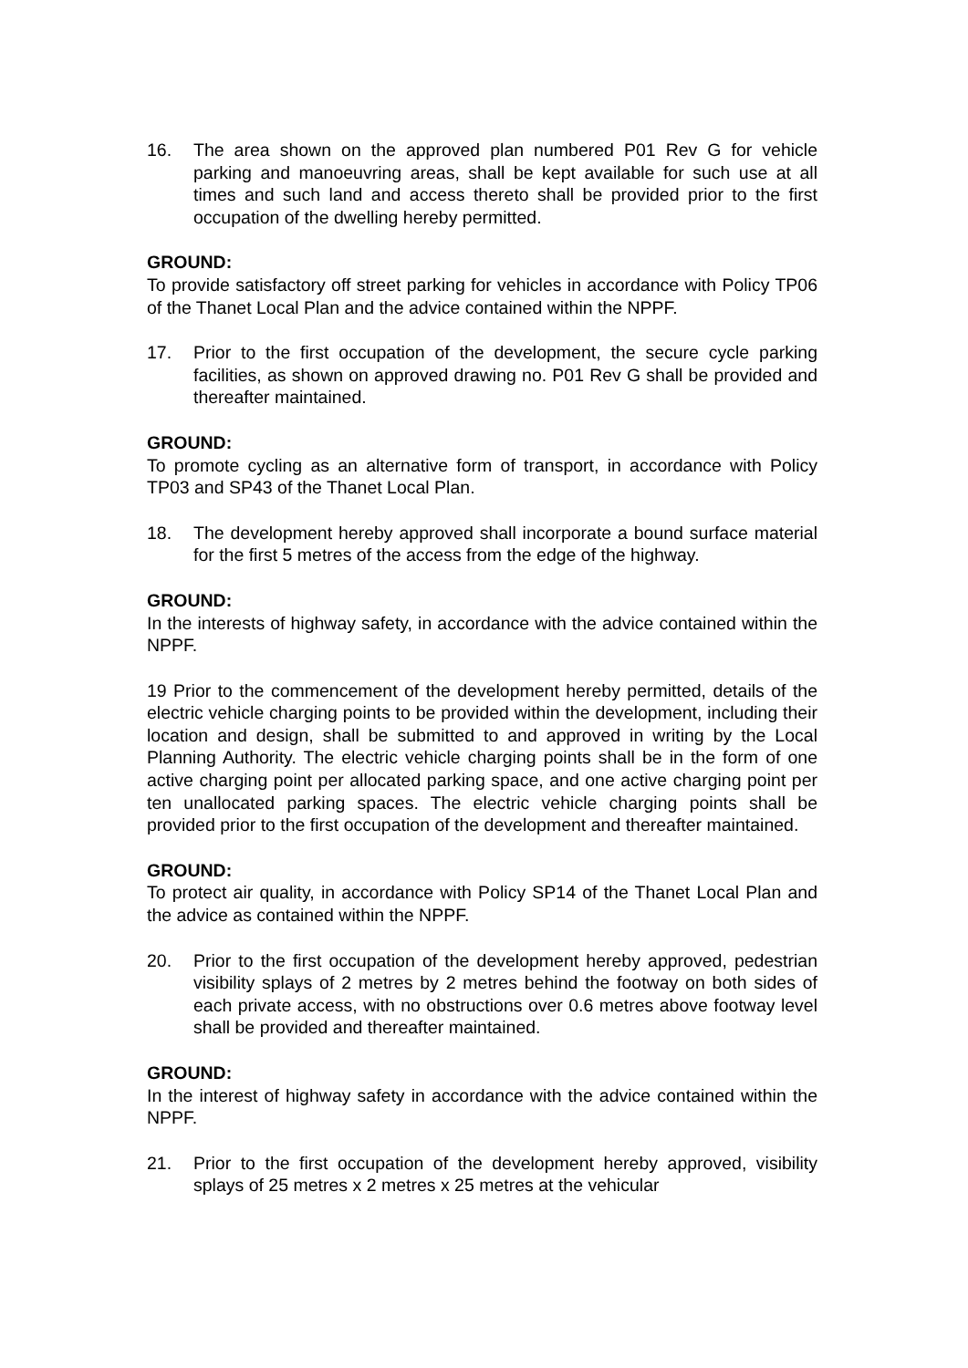16. The area shown on the approved plan numbered P01 Rev G for vehicle parking and manoeuvring areas, shall be kept available for such use at all times and such land and access thereto shall be provided prior to the first occupation of the dwelling hereby permitted.
GROUND:
To provide satisfactory off street parking for vehicles in accordance with Policy TP06 of the Thanet Local Plan and the advice contained within the NPPF.
17. Prior to the first occupation of the development, the secure cycle parking facilities, as shown on approved drawing no. P01 Rev G shall be provided and thereafter maintained.
GROUND:
To promote cycling as an alternative form of transport, in accordance with Policy TP03 and SP43 of the Thanet Local Plan.
18. The development hereby approved shall incorporate a bound surface material for the first 5 metres of the access from the edge of the highway.
GROUND:
In the interests of highway safety, in accordance with the advice contained within the NPPF.
19 Prior to the commencement of the development hereby permitted, details of the electric vehicle charging points to be provided within the development, including their location and design, shall be submitted to and approved in writing by the Local Planning Authority. The electric vehicle charging points shall be in the form of one active charging point per allocated parking space, and one active charging point per ten unallocated parking spaces. The electric vehicle charging points shall be provided prior to the first occupation of the development and thereafter maintained.
GROUND:
To protect air quality, in accordance with Policy SP14 of the Thanet Local Plan and the advice as contained within the NPPF.
20. Prior to the first occupation of the development hereby approved, pedestrian visibility splays of 2 metres by 2 metres behind the footway on both sides of each private access, with no obstructions over 0.6 metres above footway level shall be provided and thereafter maintained.
GROUND:
In the interest of highway safety in accordance with the advice contained within the NPPF.
21. Prior to the first occupation of the development hereby approved, visibility splays of 25 metres x 2 metres x 25 metres at the vehicular